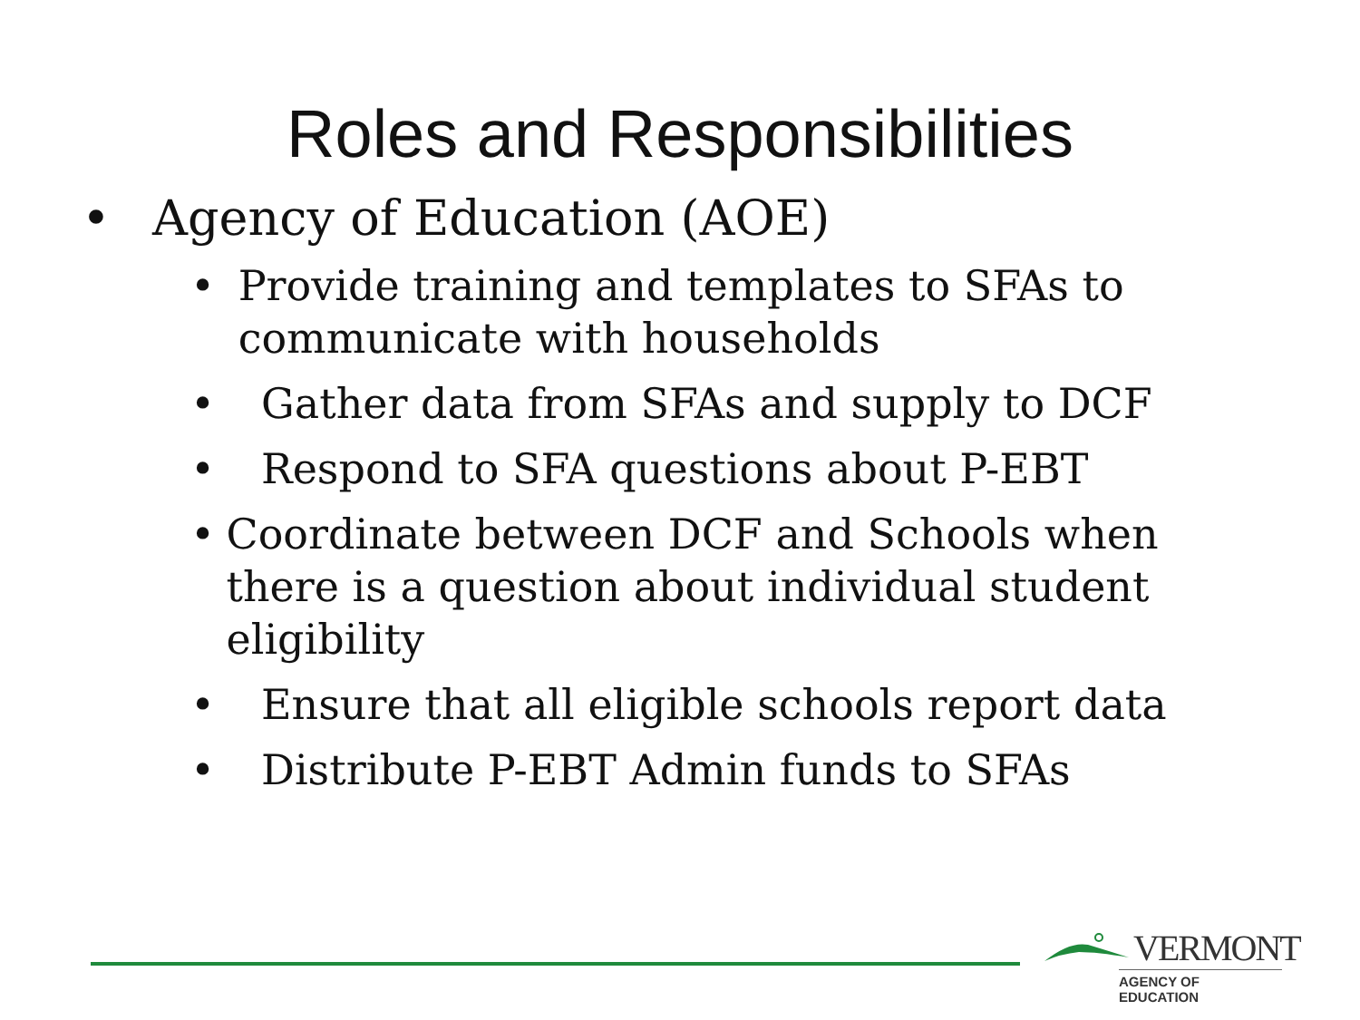Roles and Responsibilities
• Agency of Education (AOE)
• Provide training and templates to SFAs to communicate with households
• Gather data from SFAs and supply to DCF
• Respond to SFA questions about P-EBT
• Coordinate between DCF and Schools when there is a question about individual student eligibility
• Ensure that all eligible schools report data
• Distribute P-EBT Admin funds to SFAs
VERMONT
AGENCY OF EDUCATION